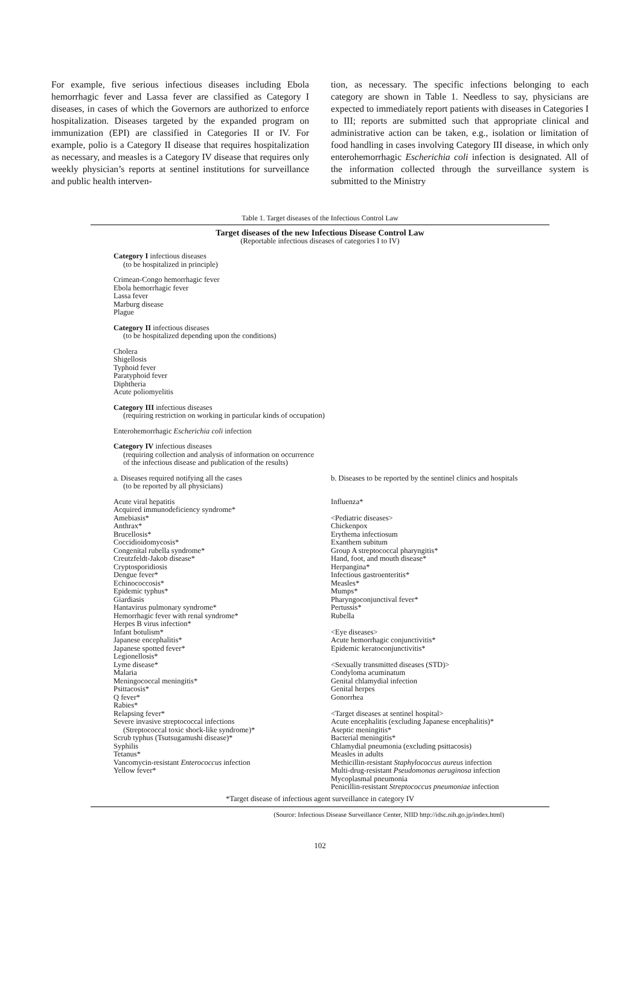For example, five serious infectious diseases including Ebola hemorrhagic fever and Lassa fever are classified as Category I diseases, in cases of which the Governors are authorized to enforce hospitalization. Diseases targeted by the expanded program on immunization (EPI) are classified in Categories II or IV. For example, polio is a Category II disease that requires hospitalization as necessary, and measles is a Category IV disease that requires only weekly physician’s reports at sentinel institutions for surveillance and public health interven-
tion, as necessary. The specific infections belonging to each category are shown in Table 1. Needless to say, physicians are expected to immediately report patients with diseases in Categories I to III; reports are submitted such that appropriate clinical and administrative action can be taken, e.g., isolation or limitation of food handling in cases involving Category III disease, in which only enterohemorrhagic Escherichia coli infection is designated. All of the information collected through the surveillance system is submitted to the Ministry
Table 1. Target diseases of the Infectious Control Law
Target diseases of the new Infectious Disease Control Law
(Reportable infectious diseases of categories I to IV)
Category I infectious diseases
(to be hospitalized in principle)
Crimean-Congo hemorrhagic fever
Ebola hemorrhagic fever
Lassa fever
Marburg disease
Plague
Category II infectious diseases
(to be hospitalized depending upon the conditions)
Cholera
Shigellosis
Typhoid fever
Paratyphoid fever
Diphtheria
Acute poliomyelitis
Category III infectious diseases
(requiring restriction on working in particular kinds of occupation)
Enterohemorrhagic Escherichia coli infection
Category IV infectious diseases
(requiring collection and analysis of information on occurrence
of the infectious disease and publication of the results)
| a. Diseases required notifying all the cases (to be reported by all physicians) | b. Diseases to be reported by the sentinel clinics and hospitals |
| Acute viral hepatitis Acquired immunodeficiency syndrome* Amebiasis* Anthrax* Brucellosis* Coccidioidomycosis* Congenital rubella syndrome* Creutzfeldt-Jakob disease* Cryptosporidiosis Dengue fever* Echinococcosis* Epidemic typhus* Giardiasis Hantavirus pulmonary syndrome* Hemorrhagic fever with renal syndrome* Herpes B virus infection* Infant botulism* Japanese encephalitis* Japanese spotted fever* Legionellosis* Lyme disease* Malaria Meningococcal meningitis* Psittacosis* Q fever* Rabies* Relapsing fever* Severe invasive streptococcal infections (Streptococcal toxic shock-like syndrome)* Scrub typhus (Tsutsugamushi disease)* Syphilis Tetanus* Vancomycin-resistant Enterococcus infection Yellow fever* | Influenza* <Pediatric diseases> Chickenpox Erythema infectiosum Exanthem subitum Group A streptococcal pharyngitis* Hand, foot, and mouth disease* Herpangina* Infectious gastroenteritis* Measles* Mumps* Pharyngoconjunctival fever* Pertussis* Rubella <Eye diseases> Acute hemorrhagic conjunctivitis* Epidemic keratoconjunctivitis* <Sexually transmitted diseases (STD)> Condyloma acuminatum Genital chlamydial infection Genital herpes Gonorrhea <Target diseases at sentinel hospital> Acute encephalitis (excluding Japanese encephalitis)* Aseptic meningitis* Bacterial meningitis* Chlamydial pneumonia (excluding psittacosis) Measles in adults Methicillin-resistant Staphylococcus aureus infection Multi-drug-resistant Pseudomonas aeruginosa infection Mycoplasmal pneumonia Penicillin-resistant Streptococcus pneumoniae infection |
*Target disease of infectious agent surveillance in category IV
(Source: Infectious Disease Surveillance Center, NIID http://idsc.nih.go.jp/index.html)
102